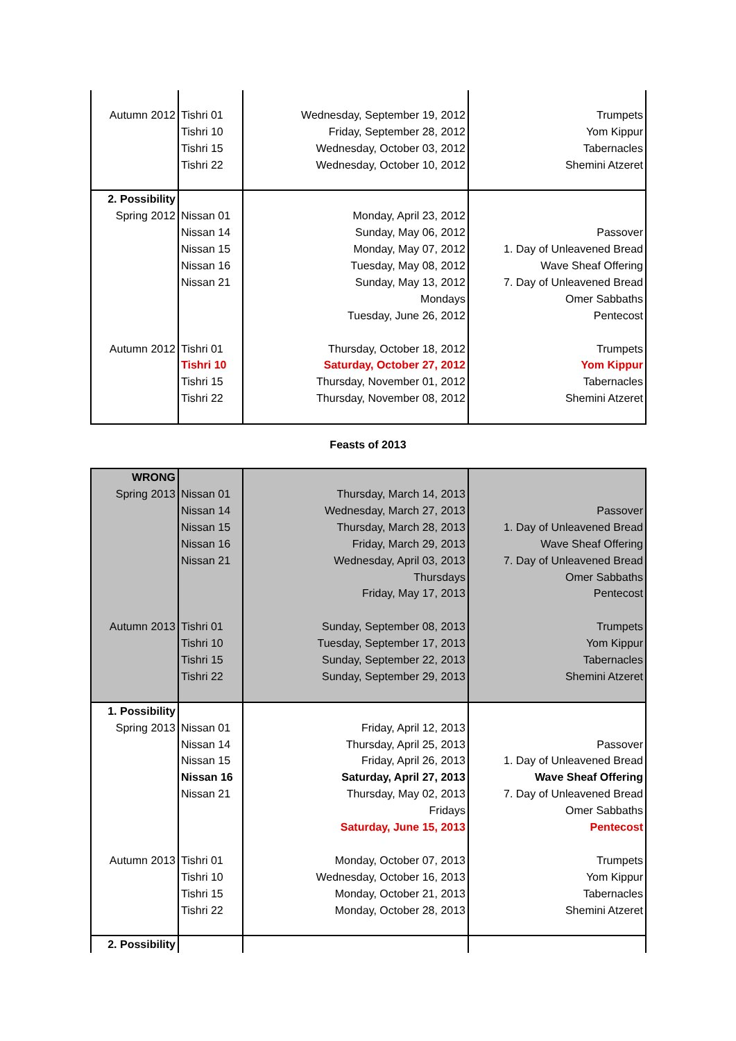| Autumn 2012 | Tishri 01 | Wednesday, September 19, 2012 | Trumpets |
| | Tishri 10 | Friday, September 28, 2012 | Yom Kippur |
| | Tishri 15 | Wednesday, October 03, 2012 | Tabernacles |
| | Tishri 22 | Wednesday, October 10, 2012 | Shemini Atzeret |
| 2. Possibility | | | |
| Spring 2012 | Nissan 01 | Monday, April 23, 2012 | |
| | Nissan 14 | Sunday, May 06, 2012 | Passover |
| | Nissan 15 | Monday, May 07, 2012 | 1. Day of Unleavened Bread |
| | Nissan 16 | Tuesday, May 08, 2012 | Wave Sheaf Offering |
| | Nissan 21 | Sunday, May 13, 2012 | 7. Day of Unleavened Bread |
| | | Mondays | Omer Sabbaths |
| | | Tuesday, June 26, 2012 | Pentecost |
| Autumn 2012 | Tishri 01 | Thursday, October 18, 2012 | Trumpets |
| | Tishri 10 | Saturday, October 27, 2012 | Yom Kippur |
| | Tishri 15 | Thursday, November 01, 2012 | Tabernacles |
| | Tishri 22 | Thursday, November 08, 2012 | Shemini Atzeret |
Feasts of 2013
| WRONG | | | |
| Spring 2013 | Nissan 01 | Thursday, March 14, 2013 | |
| | Nissan 14 | Wednesday, March 27, 2013 | Passover |
| | Nissan 15 | Thursday, March 28, 2013 | 1. Day of Unleavened Bread |
| | Nissan 16 | Friday, March 29, 2013 | Wave Sheaf Offering |
| | Nissan 21 | Wednesday, April 03, 2013 | 7. Day of Unleavened Bread |
| | | Thursdays | Omer Sabbaths |
| | | Friday, May 17, 2013 | Pentecost |
| Autumn 2013 | Tishri 01 | Sunday, September 08, 2013 | Trumpets |
| | Tishri 10 | Tuesday, September 17, 2013 | Yom Kippur |
| | Tishri 15 | Sunday, September 22, 2013 | Tabernacles |
| | Tishri 22 | Sunday, September 29, 2013 | Shemini Atzeret |
| 1. Possibility | | | |
| Spring 2013 | Nissan 01 | Friday, April 12, 2013 | |
| | Nissan 14 | Thursday, April 25, 2013 | Passover |
| | Nissan 15 | Friday, April 26, 2013 | 1. Day of Unleavened Bread |
| | Nissan 16 | Saturday, April 27, 2013 | Wave Sheaf Offering |
| | Nissan 21 | Thursday, May 02, 2013 | 7. Day of Unleavened Bread |
| | | Fridays | Omer Sabbaths |
| | | Saturday, June 15, 2013 | Pentecost |
| Autumn 2013 | Tishri 01 | Monday, October 07, 2013 | Trumpets |
| | Tishri 10 | Wednesday, October 16, 2013 | Yom Kippur |
| | Tishri 15 | Monday, October 21, 2013 | Tabernacles |
| | Tishri 22 | Monday, October 28, 2013 | Shemini Atzeret |
| 2. Possibility | | | |